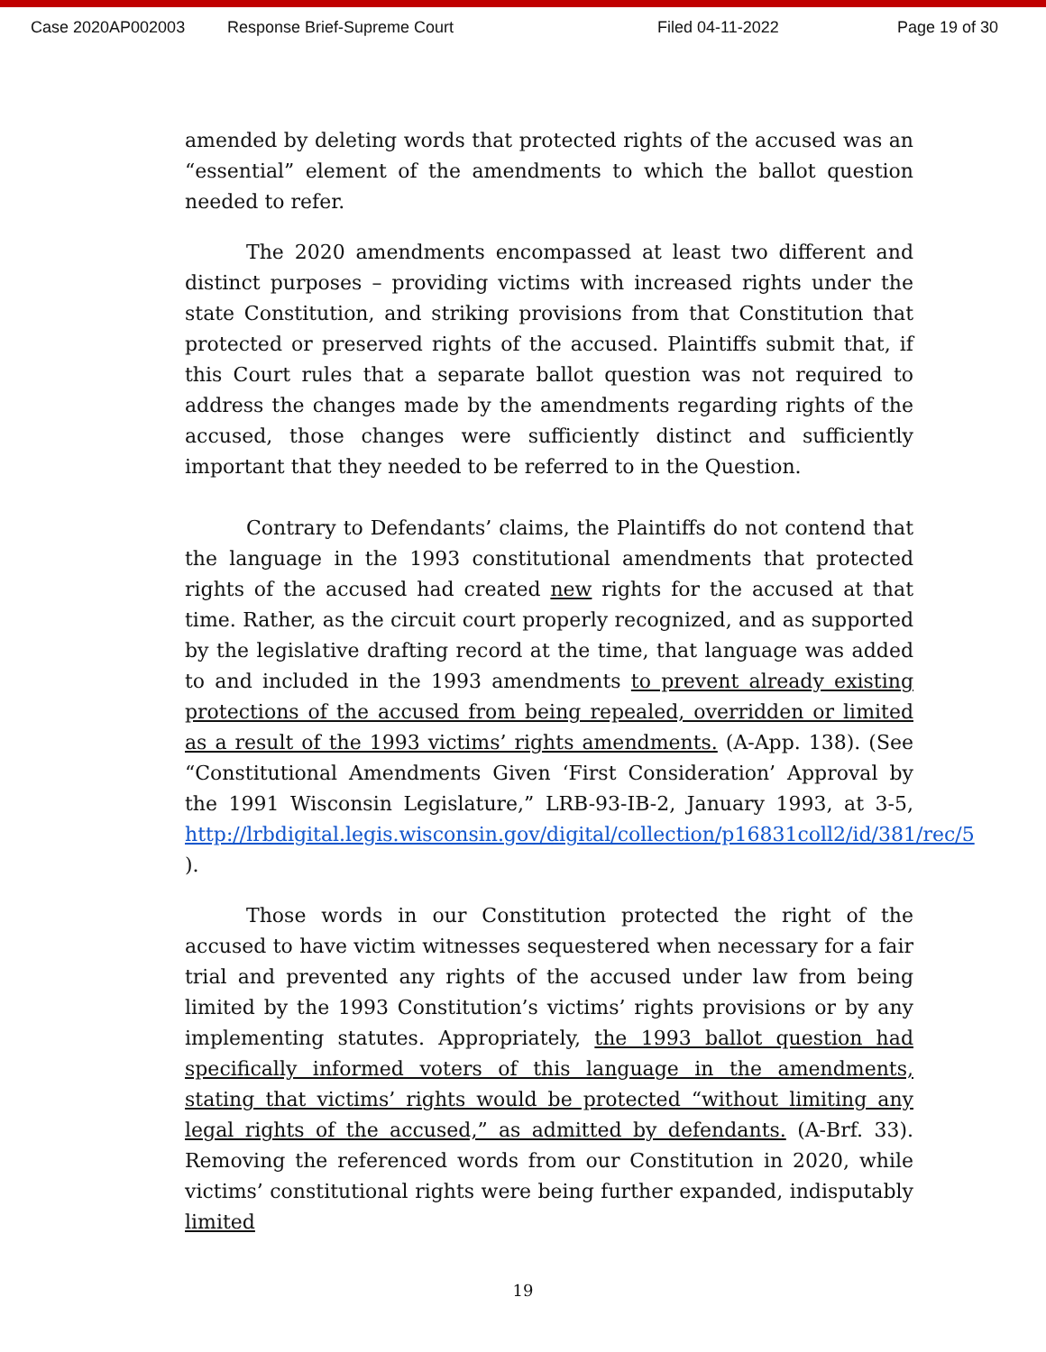Case 2020AP002003 Response Brief-Supreme Court Filed 04-11-2022 Page 19 of 30
amended by deleting words that protected rights of the accused was an “essential” element of the amendments to which the ballot question needed to refer.
The 2020 amendments encompassed at least two different and distinct purposes – providing victims with increased rights under the state Constitution, and striking provisions from that Constitution that protected or preserved rights of the accused. Plaintiffs submit that, if this Court rules that a separate ballot question was not required to address the changes made by the amendments regarding rights of the accused, those changes were sufficiently distinct and sufficiently important that they needed to be referred to in the Question.
Contrary to Defendants’ claims, the Plaintiffs do not contend that the language in the 1993 constitutional amendments that protected rights of the accused had created new rights for the accused at that time. Rather, as the circuit court properly recognized, and as supported by the legislative drafting record at the time, that language was added to and included in the 1993 amendments to prevent already existing protections of the accused from being repealed, overridden or limited as a result of the 1993 victims’ rights amendments. (A-App. 138). (See “Constitutional Amendments Given ‘First Consideration’ Approval by the 1991 Wisconsin Legislature,” LRB-93-IB-2, January 1993, at 3-5, http://lrbdigital.legis.wisconsin.gov/digital/collection/p16831coll2/id/381/rec/5 ).
Those words in our Constitution protected the right of the accused to have victim witnesses sequestered when necessary for a fair trial and prevented any rights of the accused under law from being limited by the 1993 Constitution’s victims’ rights provisions or by any implementing statutes. Appropriately, the 1993 ballot question had specifically informed voters of this language in the amendments, stating that victims’ rights would be protected “without limiting any legal rights of the accused,” as admitted by defendants. (A-Brf. 33). Removing the referenced words from our Constitution in 2020, while victims’ constitutional rights were being further expanded, indisputably limited
19